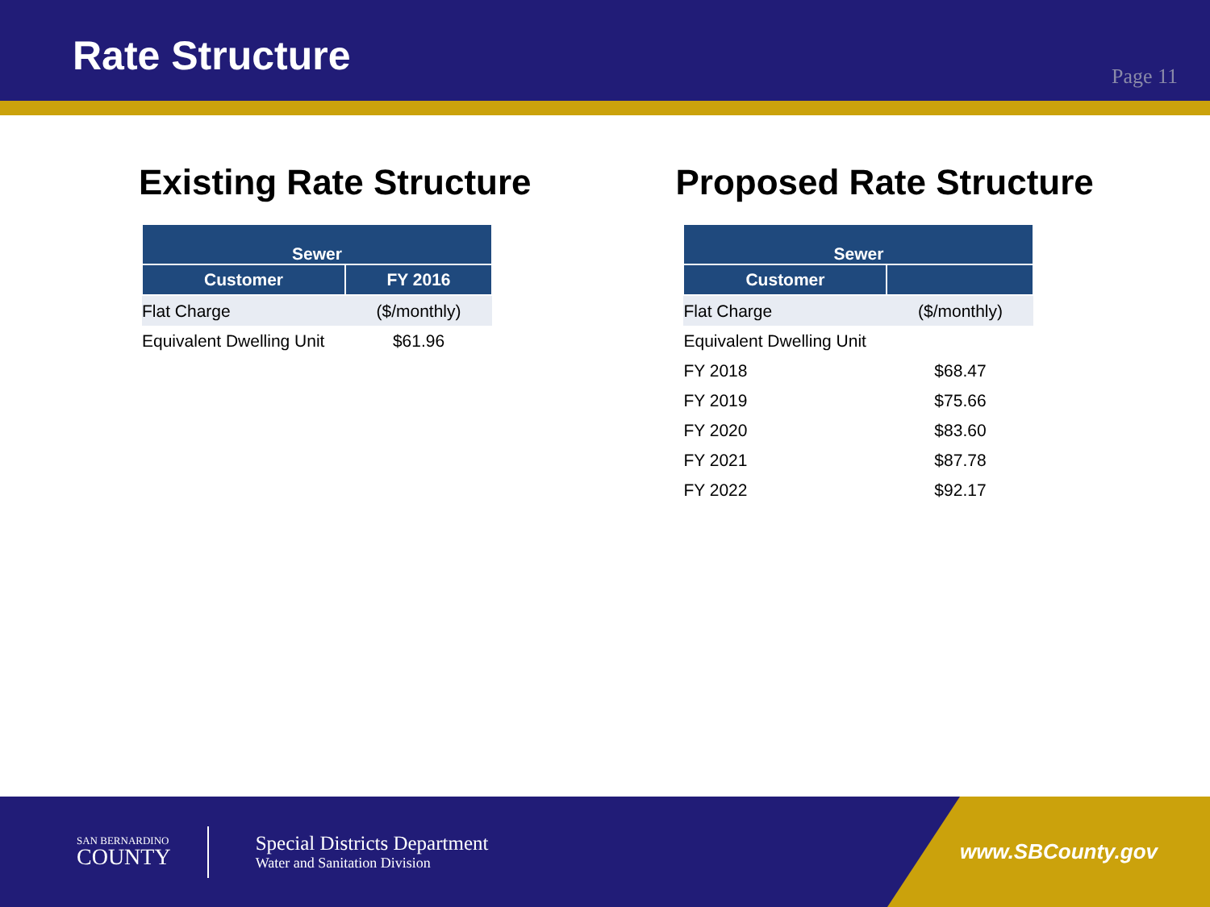Rate Structure
Page 11
Existing Rate Structure
| Sewer | |
| --- | --- |
| Customer | FY 2016 |
| Flat Charge | ($/monthly) |
| Equivalent Dwelling Unit | $61.96 |
Proposed Rate Structure
| Sewer | |
| --- | --- |
| Customer | |
| Flat Charge | ($/monthly) |
| Equivalent Dwelling Unit | |
| FY 2018 | $68.47 |
| FY 2019 | $75.66 |
| FY 2020 | $83.60 |
| FY 2021 | $87.78 |
| FY 2022 | $92.17 |
SAN BERNARDINO
COUNTY
Special Districts Department
Water and Sanitation Division
www.SBCounty.gov